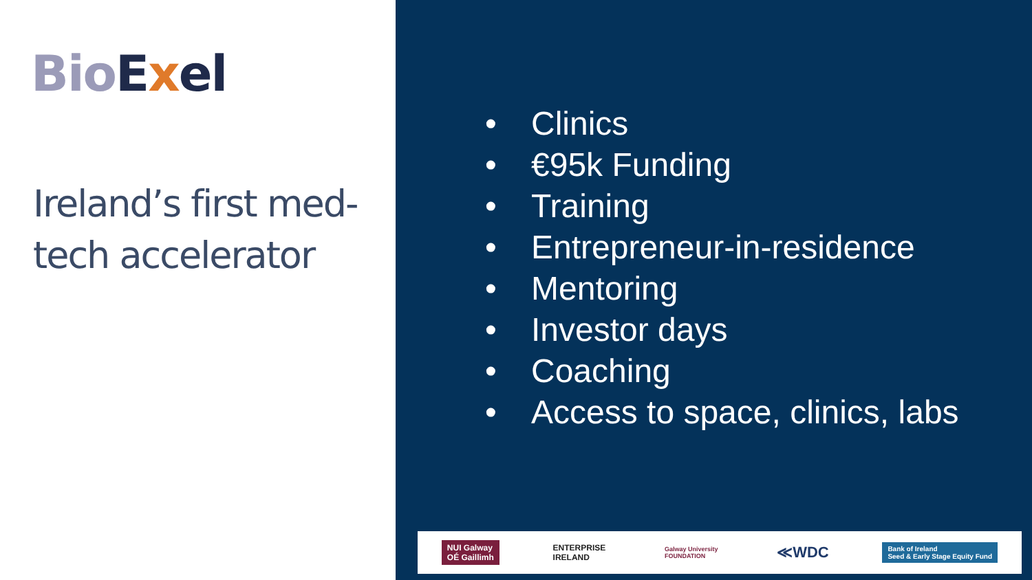BioExel
Ireland’s first med-
tech accelerator
• Clinics
• €95k Funding
• Training
• Entrepreneur-in-residence
• Mentoring
• Investor days
• Coaching
• Access to space, clinics, labs
NUI Galway
OÉ Gaillimh
ENTERPRISE
IRELAND
Galway University
FOUNDATION
≪WDC
Bank of Ireland
Seed & Early Stage Equity Fund